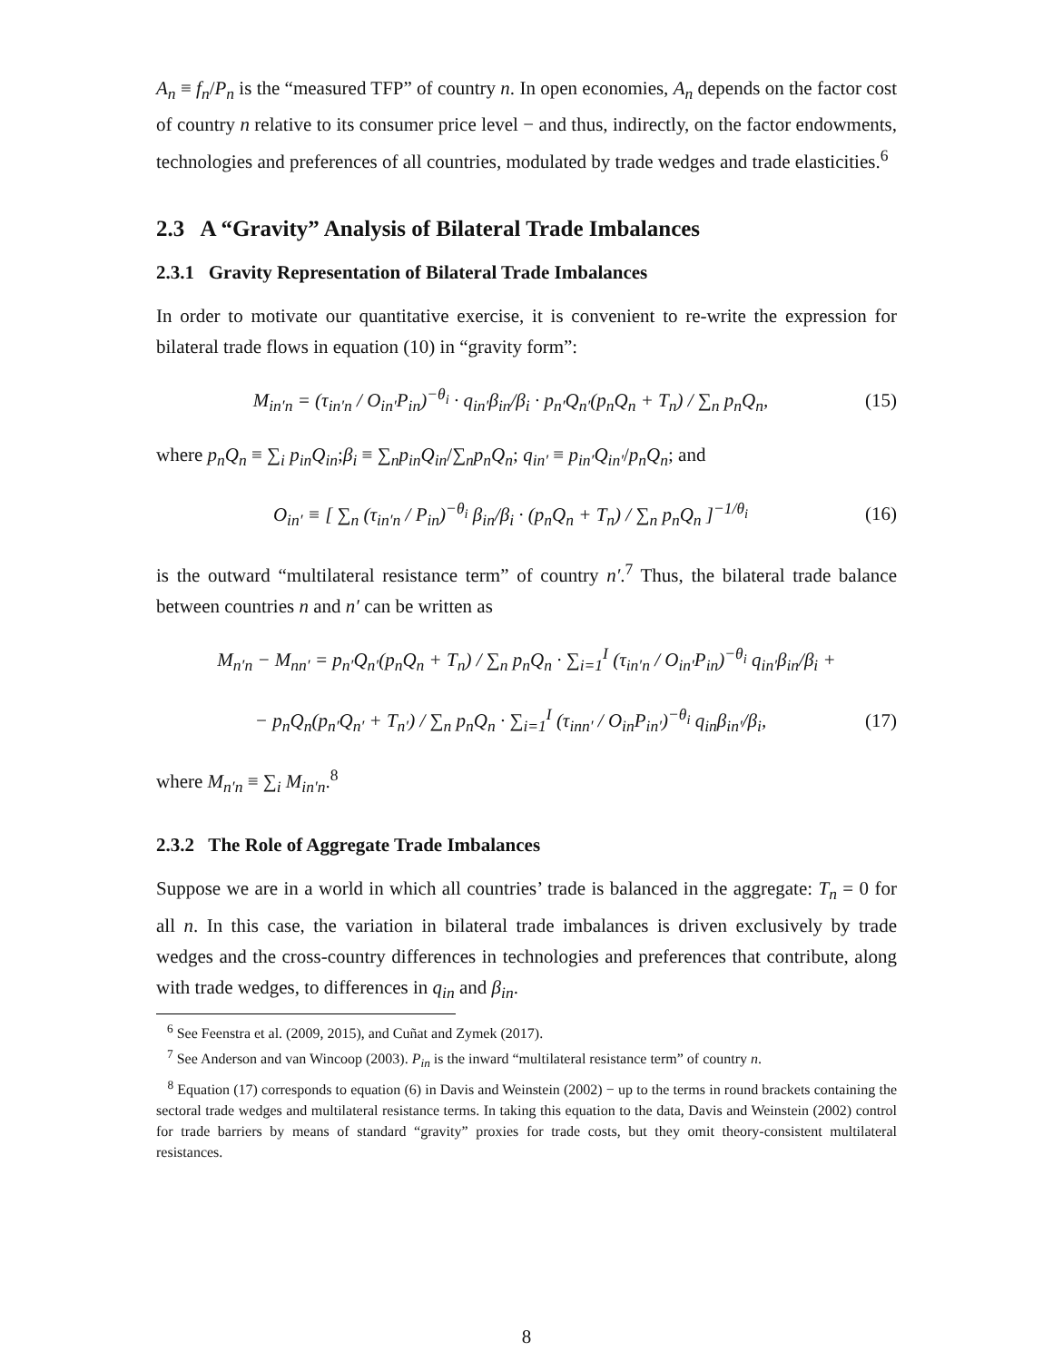A<sub>n</sub> ≡ f<sub>n</sub>/P<sub>n</sub> is the “measured TFP” of country n. In open economies, A<sub>n</sub> depends on the factor cost of country n relative to its consumer price level − and thus, indirectly, on the factor endowments, technologies and preferences of all countries, modulated by trade wedges and trade elasticities.<sup>6</sup>
2.3 A “Gravity” Analysis of Bilateral Trade Imbalances
2.3.1 Gravity Representation of Bilateral Trade Imbalances
In order to motivate our quantitative exercise, it is convenient to re-write the expression for bilateral trade flows in equation (10) in “gravity form”:
M<sub>in′n</sub> = (τ<sub>in′n</sub> / O<sub>in′</sub>P<sub>in</sub>)<sup>−θ<sub>i</sub></sup> · q<sub>in′</sub>β<sub>in</sub>/β<sub>i</sub> · p<sub>n′</sub>Q<sub>n′</sub>(p<sub>n</sub>Q<sub>n</sub> + T<sub>n</sub>) / ∑<sub>n</sub> p<sub>n</sub>Q<sub>n</sub>, (15)
where p<sub>n</sub>Q<sub>n</sub> ≡ ∑<sub>i</sub> p<sub>in</sub>Q<sub>in</sub>;β<sub>i</sub> ≡ ∑<sub>n</sub>p<sub>in</sub>Q<sub>in</sub>/∑<sub>n</sub>p<sub>n</sub>Q<sub>n</sub>; q<sub>in′</sub> ≡ p<sub>in′</sub>Q<sub>in′</sub>/p<sub>n</sub>Q<sub>n</sub>; and
O<sub>in′</sub> ≡ [ ∑<sub>n</sub> (τ<sub>in′n</sub> / P<sub>in</sub>)<sup>−θ<sub>i</sub></sup> β<sub>in</sub>/β<sub>i</sub> · (p<sub>n</sub>Q<sub>n</sub> + T<sub>n</sub>) / ∑<sub>n</sub> p<sub>n</sub>Q<sub>n</sub> ]<sup>−1/θ<sub>i</sub></sup> (16)
is the outward “multilateral resistance term” of country n′.<sup>7</sup> Thus, the bilateral trade balance between countries n and n′ can be written as
M<sub>n′n</sub> − M<sub>nn′</sub> = p<sub>n′</sub>Q<sub>n′</sub>(p<sub>n</sub>Q<sub>n</sub> + T<sub>n</sub>) / ∑<sub>n</sub> p<sub>n</sub>Q<sub>n</sub> · ∑<sub>i=1</sub><sup>I</sup> (τ<sub>in′n</sub> / O<sub>in′</sub>P<sub>in</sub>)<sup>−θ<sub>i</sub></sup> q<sub>in′</sub>β<sub>in</sub>/β<sub>i</sub> +
− p<sub>n</sub>Q<sub>n</sub>(p<sub>n′</sub>Q<sub>n′</sub> + T<sub>n′</sub>) / ∑<sub>n</sub> p<sub>n</sub>Q<sub>n</sub> · ∑<sub>i=1</sub><sup>I</sup> (τ<sub>inn′</sub> / O<sub>in</sub>P<sub>in′</sub>)<sup>−θ<sub>i</sub></sup> q<sub>in</sub>β<sub>in′</sub>/β<sub>i</sub>, (17)
where M<sub>n′n</sub> ≡ ∑<sub>i</sub> M<sub>in′n</sub>.<sup>8</sup>
2.3.2 The Role of Aggregate Trade Imbalances
Suppose we are in a world in which all countries’ trade is balanced in the aggregate: T<sub>n</sub> = 0 for all n. In this case, the variation in bilateral trade imbalances is driven exclusively by trade wedges and the cross-country differences in technologies and preferences that contribute, along with trade wedges, to differences in q<sub>in</sub> and β<sub>in</sub>.
<sup>6</sup> See Feenstra et al. (2009, 2015), and Cuñat and Zymek (2017).
<sup>7</sup> See Anderson and van Wincoop (2003). P<sub>in</sub> is the inward “multilateral resistance term” of country n.
<sup>8</sup> Equation (17) corresponds to equation (6) in Davis and Weinstein (2002) − up to the terms in round brackets containing the sectoral trade wedges and multilateral resistance terms. In taking this equation to the data, Davis and Weinstein (2002) control for trade barriers by means of standard “gravity” proxies for trade costs, but they omit theory-consistent multilateral resistances.
8